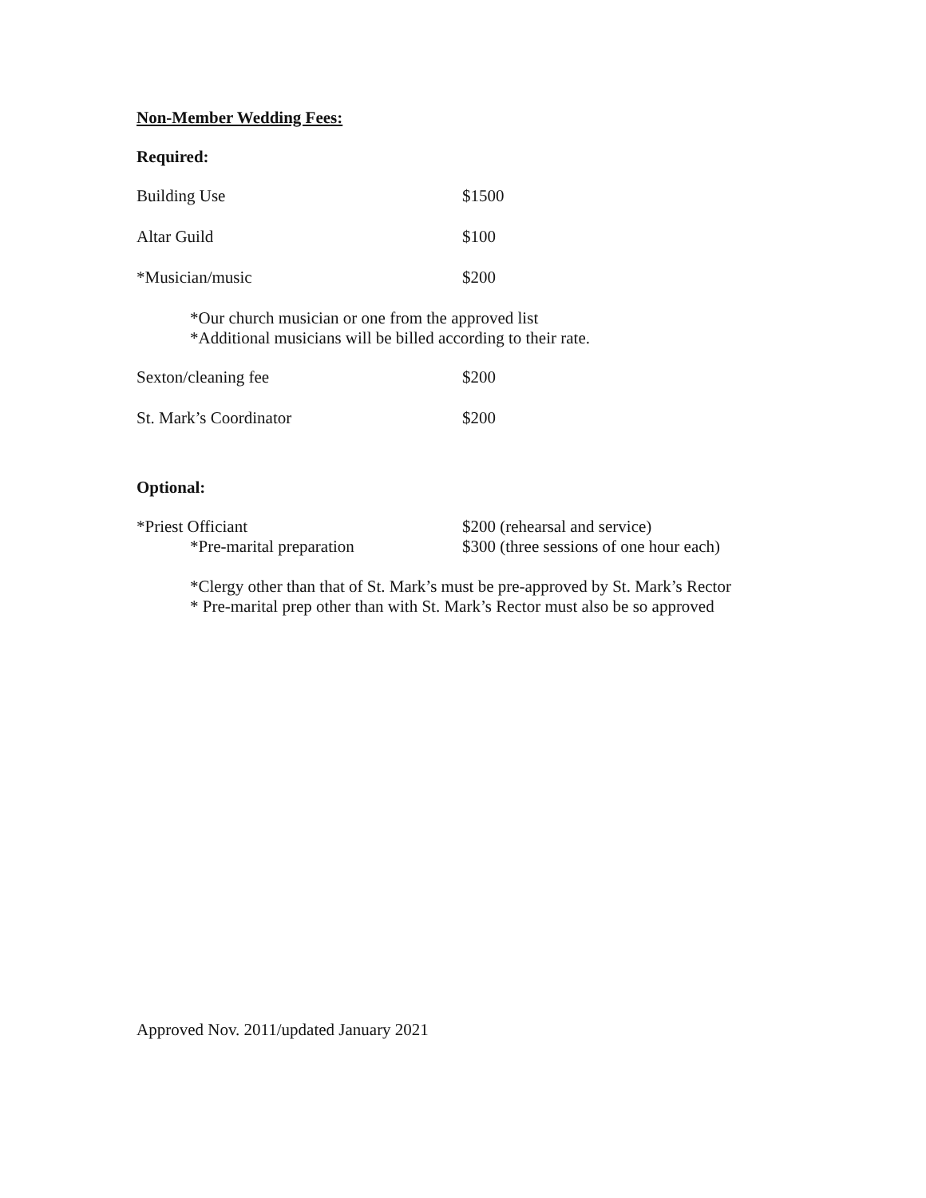Non-Member Wedding Fees:
Required:
Building Use $1500
Altar Guild $100
*Musician/music $200
*Our church musician or one from the approved list
*Additional musicians will be billed according to their rate.
Sexton/cleaning fee $200
St. Mark’s Coordinator $200
Optional:
*Priest Officiant $200 (rehearsal and service)
*Pre-marital preparation $300 (three sessions of one hour each)
*Clergy other than that of St. Mark’s must be pre-approved by St. Mark’s Rector
* Pre-marital prep other than with St. Mark’s Rector must also be so approved
Approved Nov. 2011/updated January 2021